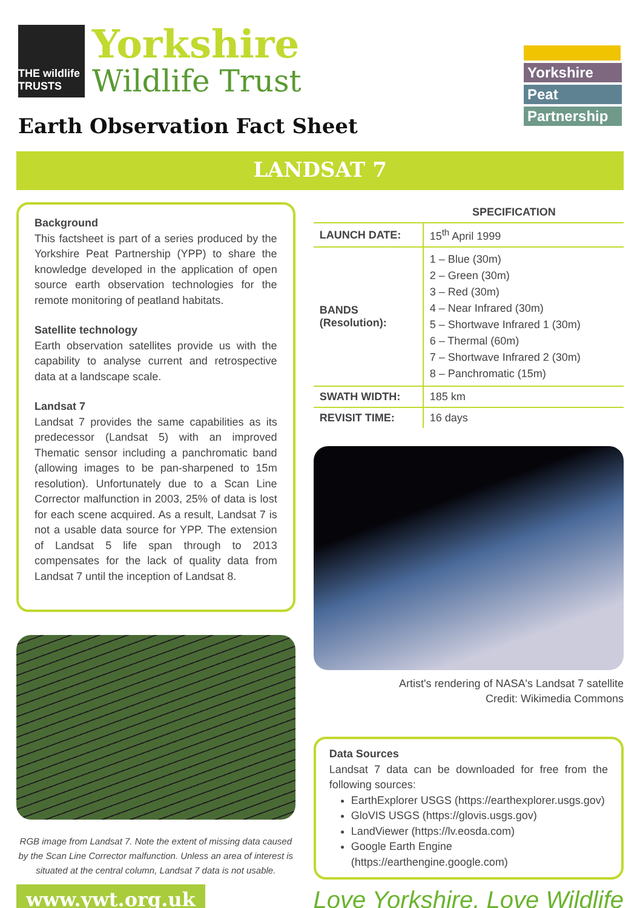THE wildlife TRUSTS
Yorkshire
Wildlife Trust
Earth Observation Fact Sheet
Yorkshire
Peat
Partnership
LANDSAT 7
Background
This factsheet is part of a series produced by the Yorkshire Peat Partnership (YPP) to share the knowledge developed in the application of open source earth observation technologies for the remote monitoring of peatland habitats.
Satellite technology
Earth observation satellites provide us with the capability to analyse current and retrospective data at a landscape scale.
Landsat 7
Landsat 7 provides the same capabilities as its predecessor (Landsat 5) with an improved Thematic sensor including a panchromatic band (allowing images to be pan-sharpened to 15m resolution). Unfortunately due to a Scan Line Corrector malfunction in 2003, 25% of data is lost for each scene acquired. As a result, Landsat 7 is not a usable data source for YPP. The extension of Landsat 5 life span through to 2013 compensates for the lack of quality data from Landsat 7 until the inception of Landsat 8.
RGB image from Landsat 7. Note the extent of missing data caused by the Scan Line Corrector malfunction. Unless an area of interest is situated at the central column, Landsat 7 data is not usable.
| SPECIFICATION | |
| --- | --- |
| LAUNCH DATE: | 15<sup>th</sup> April 1999 |
| BANDS (Resolution): | 1 – Blue (30m) 2 – Green (30m) 3 – Red (30m) 4 – Near Infrared (30m) 5 – Shortwave Infrared 1 (30m) 6 – Thermal (60m) 7 – Shortwave Infrared 2 (30m) 8 – Panchromatic (15m) |
| SWATH WIDTH: | 185 km |
| REVISIT TIME: | 16 days |
Artist's rendering of NASA's Landsat 7 satellite
Credit: Wikimedia Commons
Data Sources
Landsat 7 data can be downloaded for free from the following sources:
EarthExplorer USGS (https://earthexplorer.usgs.gov)
GloVIS USGS (https://glovis.usgs.gov)
LandViewer (https://lv.eosda.com)
Google Earth Engine (https://earthengine.google.com)
www.ywt.org.uk
Love Yorkshire, Love Wildlife